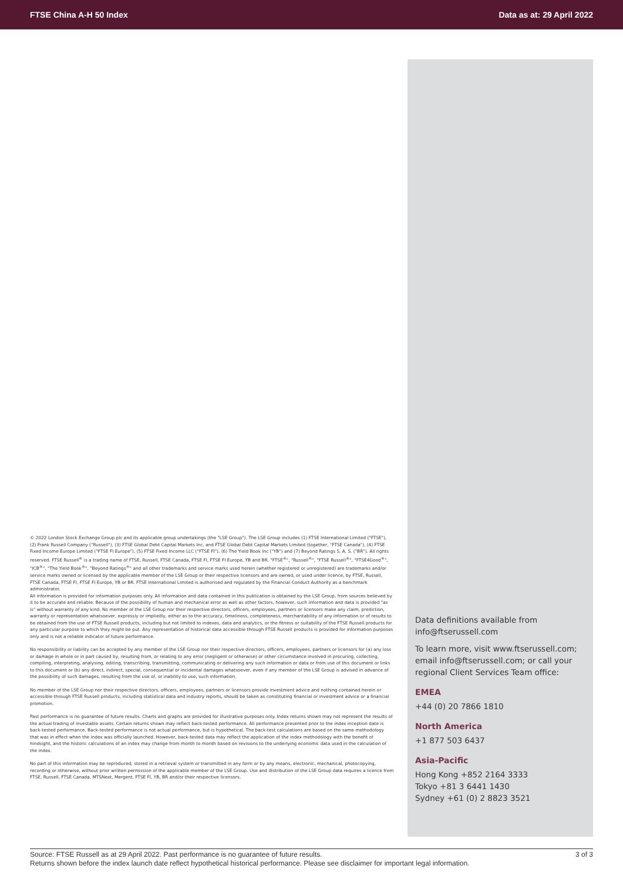FTSE China A-H 50 Index Data as at: 29 April 2022
© 2022 London Stock Exchange Group plc and its applicable group undertakings (the "LSE Group"). The LSE Group includes (1) FTSE International Limited ("FTSE"), (2) Frank Russell Company ("Russell"), (3) FTSE Global Debt Capital Markets Inc. and FTSE Global Debt Capital Markets Limited (together, "FTSE Canada"), (4) FTSE Fixed Income Europe Limited ("FTSE FI Europe"), (5) FTSE Fixed Income LLC ("FTSE FI"), (6) The Yield Book Inc ("YB") and (7) Beyond Ratings S. A. S. ("BR"). All rights reserved. FTSE Russell<sup>®</sup> is a trading name of FTSE, Russell, FTSE Canada, FTSE FI, FTSE FI Europe, YB and BR. "FTSE<sup>®</sup>", "Russell<sup>®</sup>", "FTSE Russell<sup>®</sup>", "FTSE4Good<sup>®</sup>", "ICB<sup>®</sup>", "The Yield Book<sup>®</sup>", "Beyond Ratings<sup>®</sup>" and all other trademarks and service marks used herein (whether registered or unregistered) are trademarks and/or service marks owned or licensed by the applicable member of the LSE Group or their respective licensors and are owned, or used under licence, by FTSE, Russell, FTSE Canada, FTSE FI, FTSE FI Europe, YB or BR. FTSE International Limited is authorised and regulated by the Financial Conduct Authority as a benchmark administrator.
All information is provided for information purposes only. All information and data contained in this publication is obtained by the LSE Group, from sources believed by it to be accurate and reliable. Because of the possibility of human and mechanical error as well as other factors, however, such information and data is provided "as is" without warranty of any kind. No member of the LSE Group nor their respective directors, officers, employees, partners or licensors make any claim, prediction, warranty or representation whatsoever, expressly or impliedly, either as to the accuracy, timeliness, completeness, merchantability of any information or of results to be obtained from the use of FTSE Russell products, including but not limited to indexes, data and analytics, or the fitness or suitability of the FTSE Russell products for any particular purpose to which they might be put. Any representation of historical data accessible through FTSE Russell products is provided for information purposes only and is not a reliable indicator of future performance.
No responsibility or liability can be accepted by any member of the LSE Group nor their respective directors, officers, employees, partners or licensors for (a) any loss or damage in whole or in part caused by, resulting from, or relating to any error (negligent or otherwise) or other circumstance involved in procuring, collecting, compiling, interpreting, analysing, editing, transcribing, transmitting, communicating or delivering any such information or data or from use of this document or links to this document or (b) any direct, indirect, special, consequential or incidental damages whatsoever, even if any member of the LSE Group is advised in advance of the possibility of such damages, resulting from the use of, or inability to use, such information.
No member of the LSE Group nor their respective directors, officers, employees, partners or licensors provide investment advice and nothing contained herein or accessible through FTSE Russell products, including statistical data and industry reports, should be taken as constituting financial or investment advice or a financial promotion.
Past performance is no guarantee of future results. Charts and graphs are provided for illustrative purposes only. Index returns shown may not represent the results of the actual trading of investable assets. Certain returns shown may reflect back-tested performance. All performance presented prior to the index inception date is back-tested performance. Back-tested performance is not actual performance, but is hypothetical. The back-test calculations are based on the same methodology that was in effect when the index was officially launched. However, back-tested data may reflect the application of the index methodology with the benefit of hindsight, and the historic calculations of an index may change from month to month based on revisions to the underlying economic data used in the calculation of the index.
No part of this information may be reproduced, stored in a retrieval system or transmitted in any form or by any means, electronic, mechanical, photocopying, recording or otherwise, without prior written permission of the applicable member of the LSE Group. Use and distribution of the LSE Group data requires a licence from FTSE, Russell, FTSE Canada, MTSNext, Mergent, FTSE FI, YB, BR and/or their respective licensors.
Data definitions available from info@ftserussell.com
To learn more, visit www.ftserussell.com; email info@ftserussell.com; or call your regional Client Services Team office:
EMEA
+44 (0) 20 7866 1810
North America
+1 877 503 6437
Asia-Pacific
Hong Kong +852 2164 3333
Tokyo +81 3 6441 1430
Sydney +61 (0) 2 8823 3521
3 of 3 Source: FTSE Russell as at 29 April 2022. Past performance is no guarantee of future results.
Returns shown before the index launch date reflect hypothetical historical performance. Please see disclaimer for important legal information.